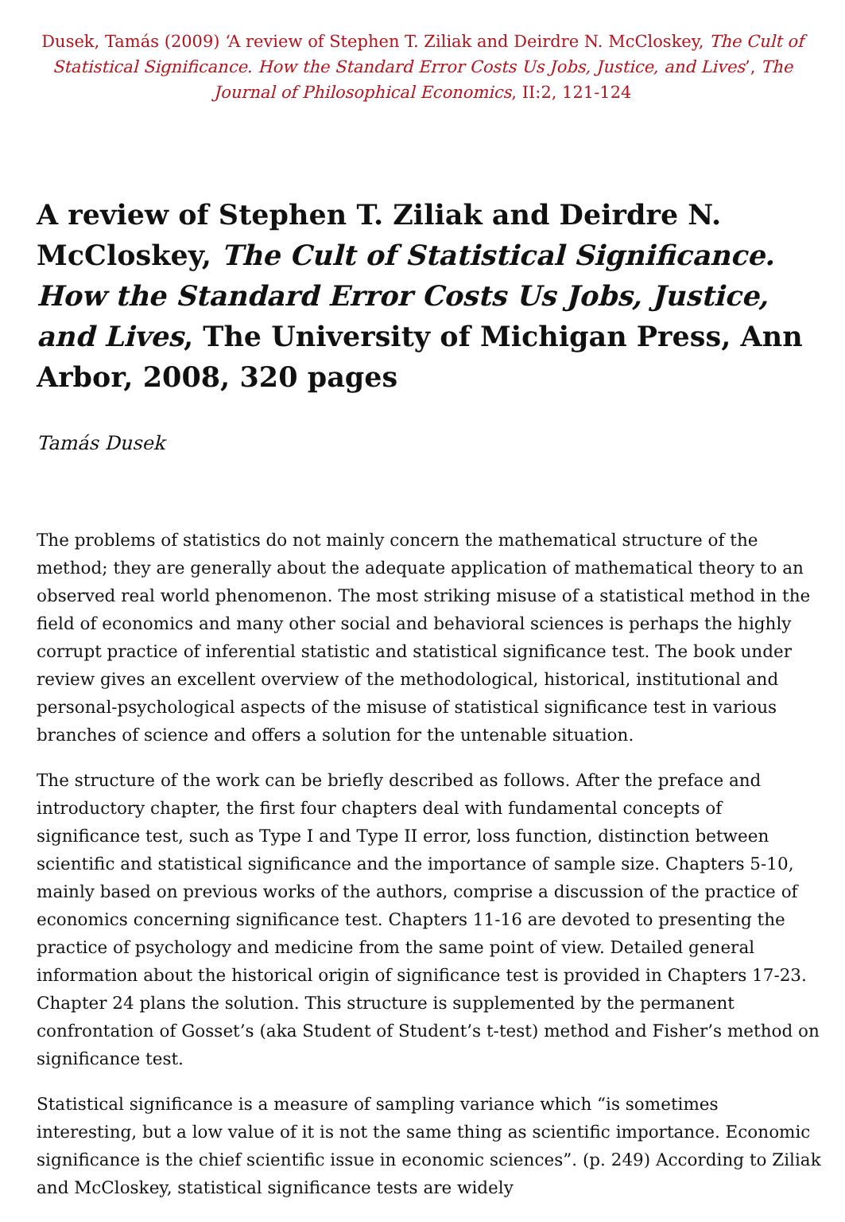Dusek, Tamás (2009) ‘A review of Stephen T. Ziliak and Deirdre N. McCloskey, The Cult of Statistical Significance. How the Standard Error Costs Us Jobs, Justice, and Lives’, The Journal of Philosophical Economics, II:2, 121-124
A review of Stephen T. Ziliak and Deirdre N. McCloskey, The Cult of Statistical Significance. How the Standard Error Costs Us Jobs, Justice, and Lives, The University of Michigan Press, Ann Arbor, 2008, 320 pages
Tamás Dusek
The problems of statistics do not mainly concern the mathematical structure of the method; they are generally about the adequate application of mathematical theory to an observed real world phenomenon. The most striking misuse of a statistical method in the field of economics and many other social and behavioral sciences is perhaps the highly corrupt practice of inferential statistic and statistical significance test. The book under review gives an excellent overview of the methodological, historical, institutional and personal-psychological aspects of the misuse of statistical significance test in various branches of science and offers a solution for the untenable situation.
The structure of the work can be briefly described as follows. After the preface and introductory chapter, the first four chapters deal with fundamental concepts of significance test, such as Type I and Type II error, loss function, distinction between scientific and statistical significance and the importance of sample size. Chapters 5-10, mainly based on previous works of the authors, comprise a discussion of the practice of economics concerning significance test. Chapters 11-16 are devoted to presenting the practice of psychology and medicine from the same point of view. Detailed general information about the historical origin of significance test is provided in Chapters 17-23. Chapter 24 plans the solution. This structure is supplemented by the permanent confrontation of Gosset’s (aka Student of Student’s t-test) method and Fisher’s method on significance test.
Statistical significance is a measure of sampling variance which “is sometimes interesting, but a low value of it is not the same thing as scientific importance. Economic significance is the chief scientific issue in economic sciences”. (p. 249) According to Ziliak and McCloskey, statistical significance tests are widely